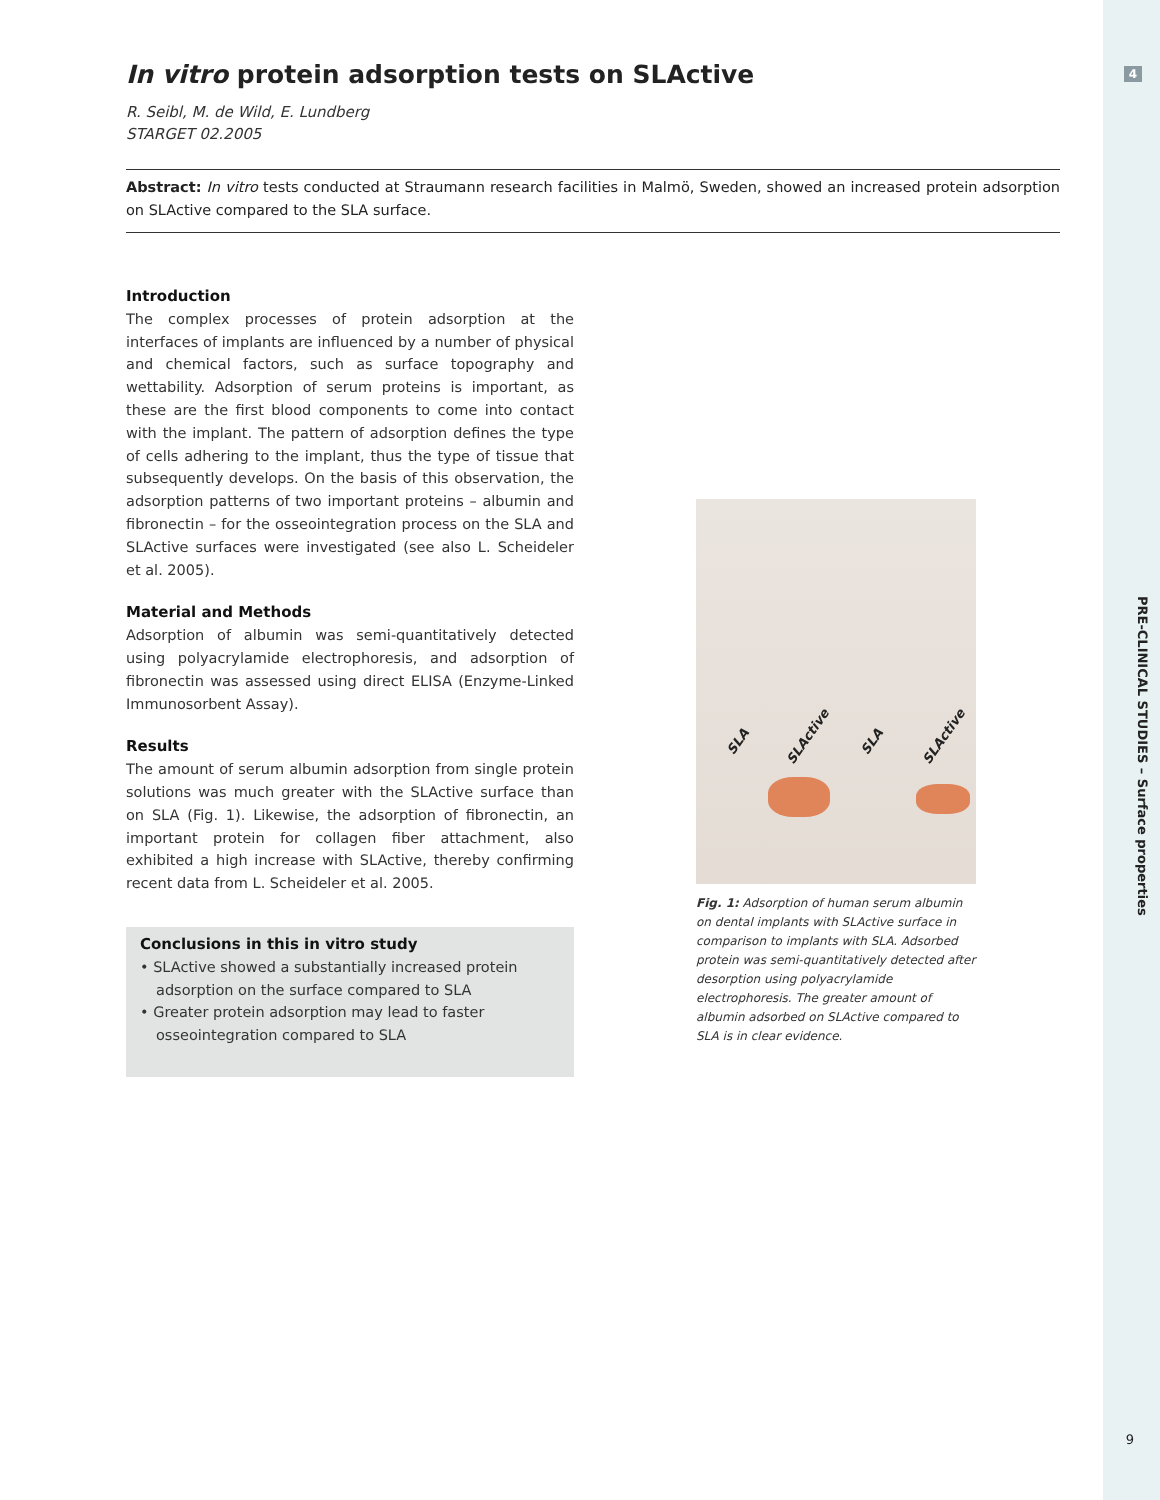4
PRE-CLINICAL STUDIES – Surface properties
9
In vitro protein adsorption tests on SLActive
R. Seibl, M. de Wild, E. Lundberg
STARGET 02.2005
Abstract: In vitro tests conducted at Straumann research facilities in Malmö, Sweden, showed an increased protein adsorption on SLActive compared to the SLA surface.
Introduction
The complex processes of protein adsorption at the interfaces of implants are influenced by a number of physical and chemical factors, such as surface topography and wettability. Adsorption of serum proteins is important, as these are the first blood components to come into contact with the implant. The pattern of adsorption defines the type of cells adhering to the implant, thus the type of tissue that subsequently develops. On the basis of this observation, the adsorption patterns of two important proteins – albumin and fibronectin – for the osseointegration process on the SLA and SLActive surfaces were investigated (see also L. Scheideler et al. 2005).
Material and Methods
Adsorption of albumin was semi-quantitatively detected using polyacrylamide electrophoresis, and adsorption of fibronectin was assessed using direct ELISA (Enzyme-Linked Immunosorbent Assay).
Results
The amount of serum albumin adsorption from single protein solutions was much greater with the SLActive surface than on SLA (Fig. 1). Likewise, the adsorption of fibronectin, an important protein for collagen fiber attachment, also exhibited a high increase with SLActive, thereby confirming recent data from L. Scheideler et al. 2005.
Conclusions in this in vitro study
• SLActive showed a substantially increased protein adsorption on the surface compared to SLA
• Greater protein adsorption may lead to faster osseointegration compared to SLA
SLA SLActive SLA SLActive
Fig. 1: Adsorption of human serum albumin on dental implants with SLActive surface in comparison to implants with SLA. Adsorbed protein was semi-quantitatively detected after desorption using polyacrylamide electrophoresis. The greater amount of albumin adsorbed on SLActive compared to SLA is in clear evidence.